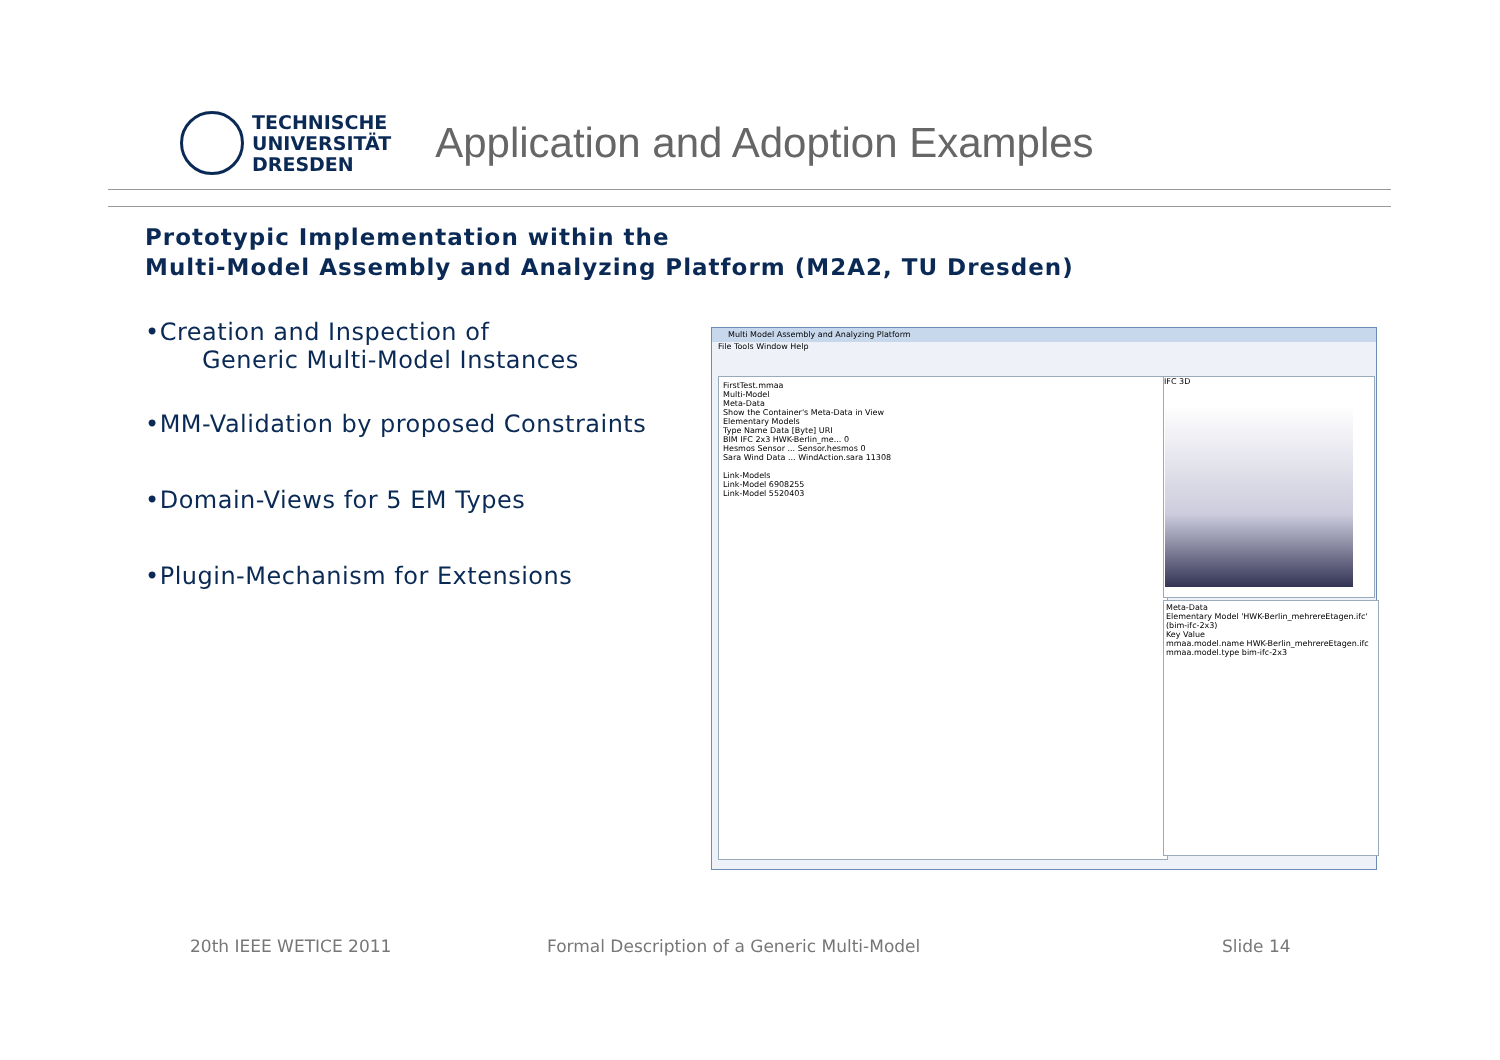TECHNISCHE
UNIVERSITÄT
DRESDEN
Application and Adoption Examples
Prototypic Implementation within the
Multi-Model Assembly and Analyzing Platform (M2A2, TU Dresden)
•Creation and Inspection of
Generic Multi-Model Instances
•MM-Validation by proposed Constraints
•Domain-Views for 5 EM Types
•Plugin-Mechanism for Extensions
Multi Model Assembly and Analyzing Platform
File Tools Window Help
FirstTest.mmaa
Multi-Model
Meta-Data
Show the Container's Meta-Data in View
Elementary Models
Type Name Data [Byte] URI
BIM IFC 2x3 HWK-Berlin_me... 0
Hesmos Sensor ... Sensor.hesmos 0
Sara Wind Data ... WindAction.sara 11308
Link-Models
Link-Model 6908255
Link-Model 5520403
IFC 3D
Meta-Data
Elementary Model 'HWK-Berlin_mehrereEtagen.ifc' (bim-ifc-2x3)
Key Value
mmaa.model.name HWK-Berlin_mehrereEtagen.ifc
mmaa.model.type bim-ifc-2x3
20th IEEE WETICE 2011
Formal Description of a Generic Multi-Model
Slide 14